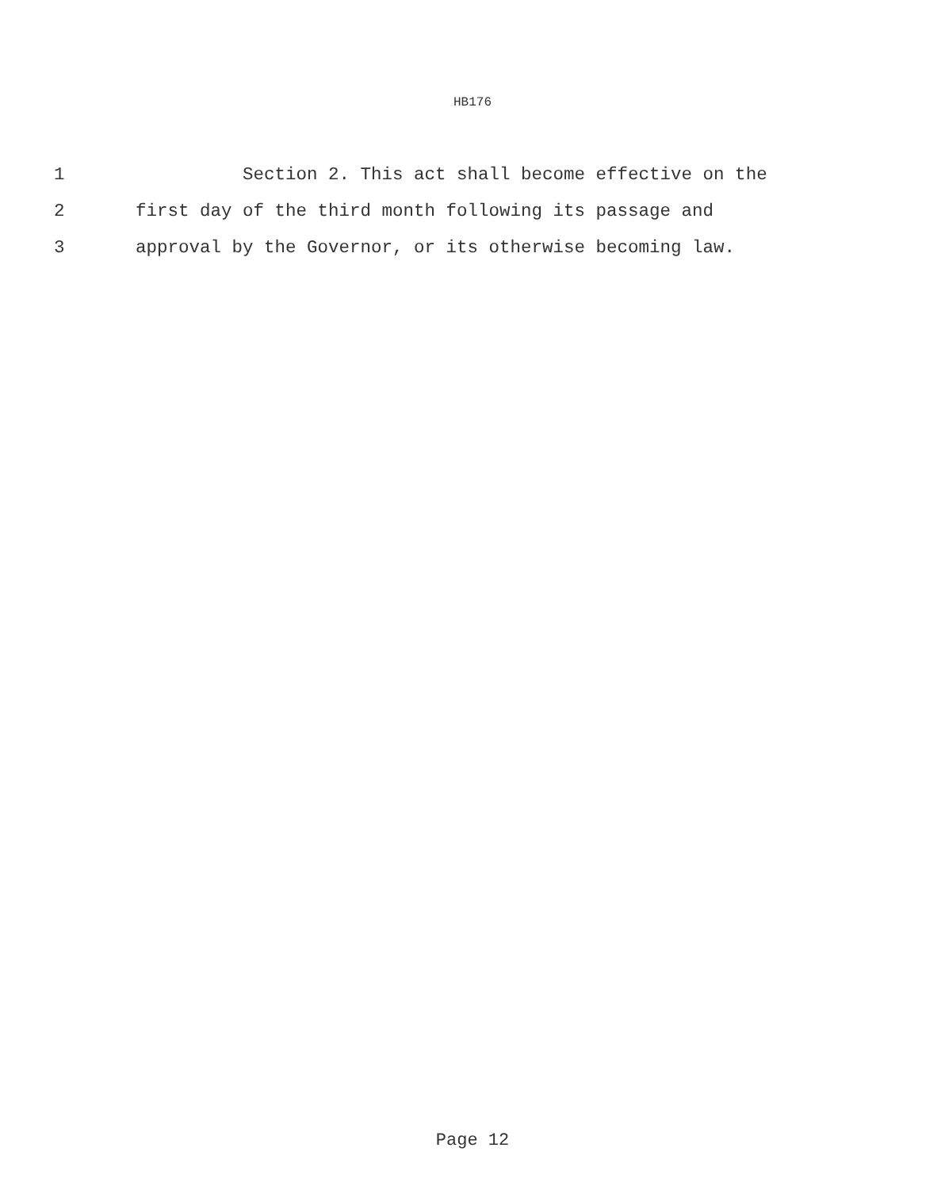HB176
1 Section 2. This act shall become effective on the
2 first day of the third month following its passage and
3 approval by the Governor, or its otherwise becoming law.
Page 12